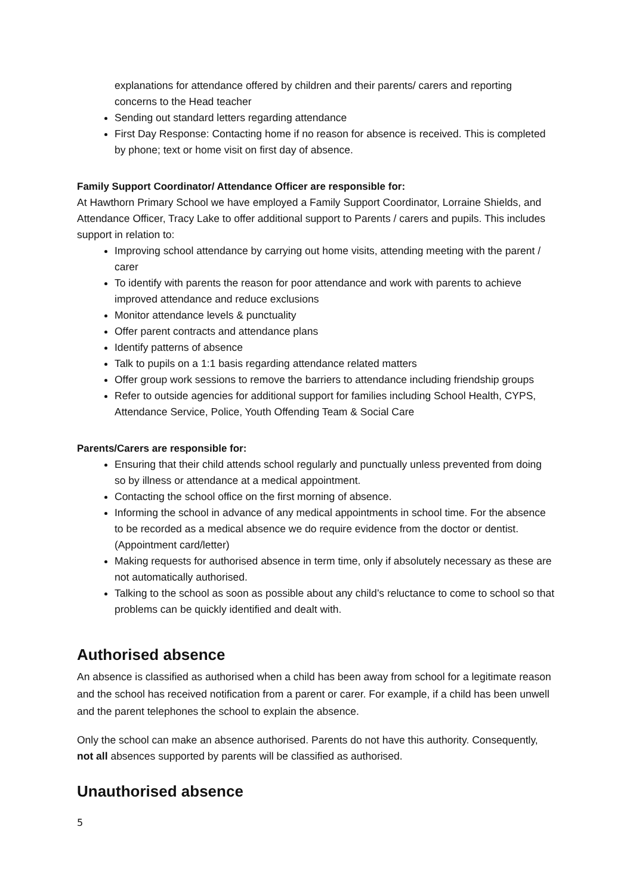explanations for attendance offered by children and their parents/ carers and reporting concerns to the Head teacher
Sending out standard letters regarding attendance
First Day Response: Contacting home if no reason for absence is received. This is completed by phone; text or home visit on first day of absence.
Family Support Coordinator/ Attendance Officer are responsible for:
At Hawthorn Primary School we have employed a Family Support Coordinator, Lorraine Shields, and Attendance Officer, Tracy Lake to offer additional support to Parents / carers and pupils. This includes support in relation to:
Improving school attendance by carrying out home visits, attending meeting with the parent / carer
To identify with parents the reason for poor attendance and work with parents to achieve improved attendance and reduce exclusions
Monitor attendance levels & punctuality
Offer parent contracts and attendance plans
Identify patterns of absence
Talk to pupils on a 1:1 basis regarding attendance related matters
Offer group work sessions to remove the barriers to attendance including friendship groups
Refer to outside agencies for additional support for families including School Health, CYPS, Attendance Service, Police, Youth Offending Team & Social Care
Parents/Carers are responsible for:
Ensuring that their child attends school regularly and punctually unless prevented from doing so by illness or attendance at a medical appointment.
Contacting the school office on the first morning of absence.
Informing the school in advance of any medical appointments in school time. For the absence to be recorded as a medical absence we do require evidence from the doctor or dentist. (Appointment card/letter)
Making requests for authorised absence in term time, only if absolutely necessary as these are not automatically authorised.
Talking to the school as soon as possible about any child’s reluctance to come to school so that problems can be quickly identified and dealt with.
Authorised absence
An absence is classified as authorised when a child has been away from school for a legitimate reason and the school has received notification from a parent or carer. For example, if a child has been unwell and the parent telephones the school to explain the absence.
Only the school can make an absence authorised. Parents do not have this authority. Consequently, not all absences supported by parents will be classified as authorised.
Unauthorised absence
5